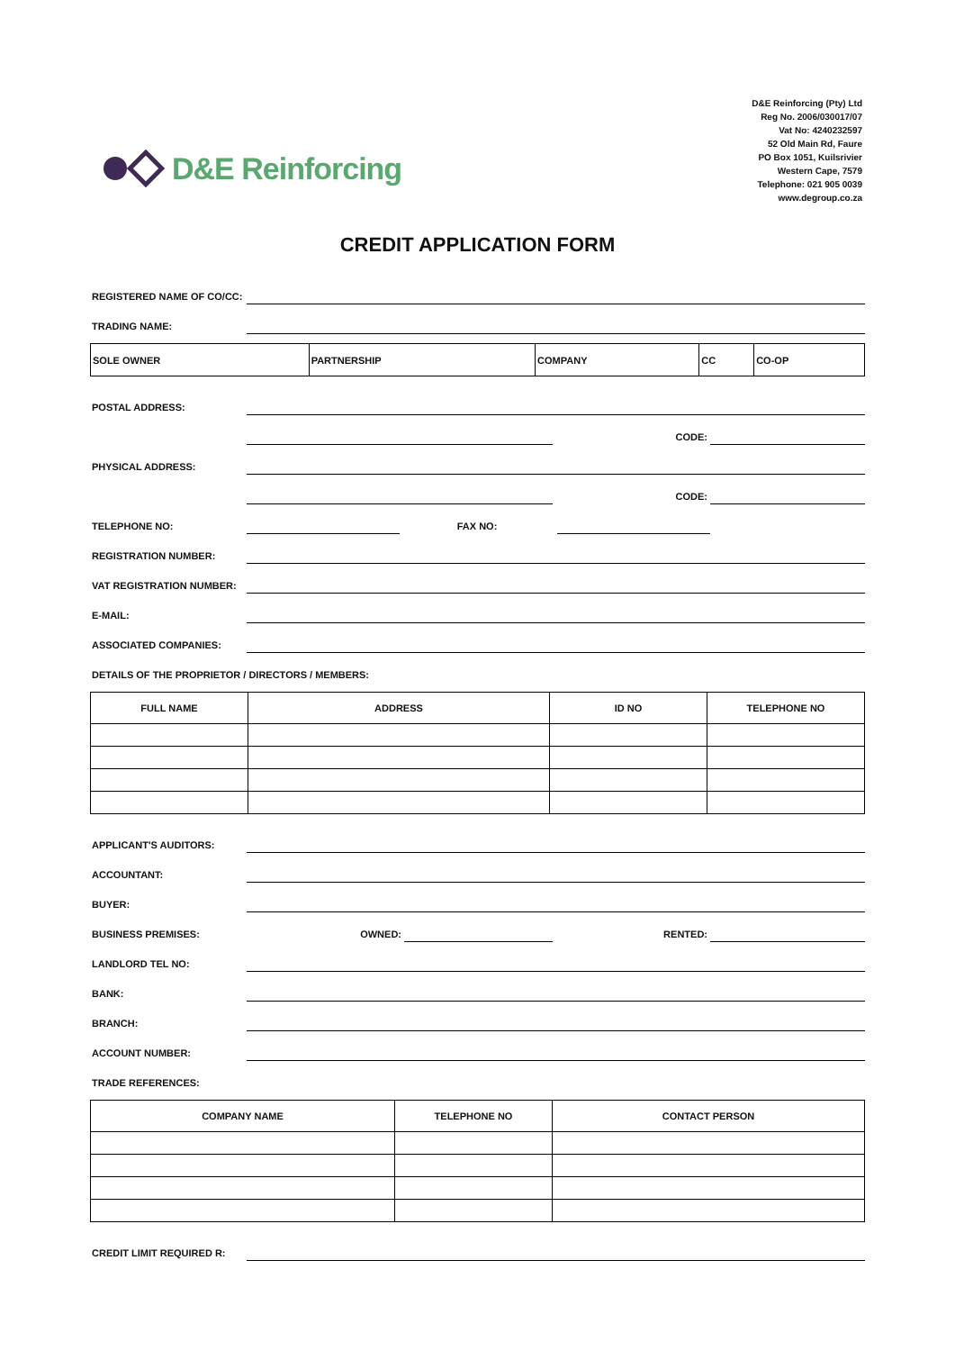D&E Reinforcing
D&E Reinforcing (Pty) Ltd
Reg No. 2006/030017/07
Vat No: 4240232597
52 Old Main Rd, Faure
PO Box 1051, Kuilsrivier
Western Cape, 7579
Telephone: 021 905 0039
www.degroup.co.za
CREDIT APPLICATION FORM
REGISTERED NAME OF CO/CC:
TRADING NAME:
| SOLE OWNER | PARTNERSHIP | COMPANY | CC | CO-OP |
POSTAL ADDRESS:
CODE:
PHYSICAL ADDRESS:
CODE:
TELEPHONE NO:
FAX NO:
REGISTRATION NUMBER:
VAT REGISTRATION NUMBER:
E-MAIL:
ASSOCIATED COMPANIES:
DETAILS OF THE PROPRIETOR / DIRECTORS / MEMBERS:
| FULL NAME | ADDRESS | ID NO | TELEPHONE NO |
| --- | --- | --- | --- |
APPLICANT'S AUDITORS:
ACCOUNTANT:
BUYER:
BUSINESS PREMISES:
OWNED:
RENTED:
LANDLORD TEL NO:
BANK:
BRANCH:
ACCOUNT NUMBER:
TRADE REFERENCES:
| COMPANY NAME | TELEPHONE NO | CONTACT PERSON |
| --- | --- | --- |
CREDIT LIMIT REQUIRED R: